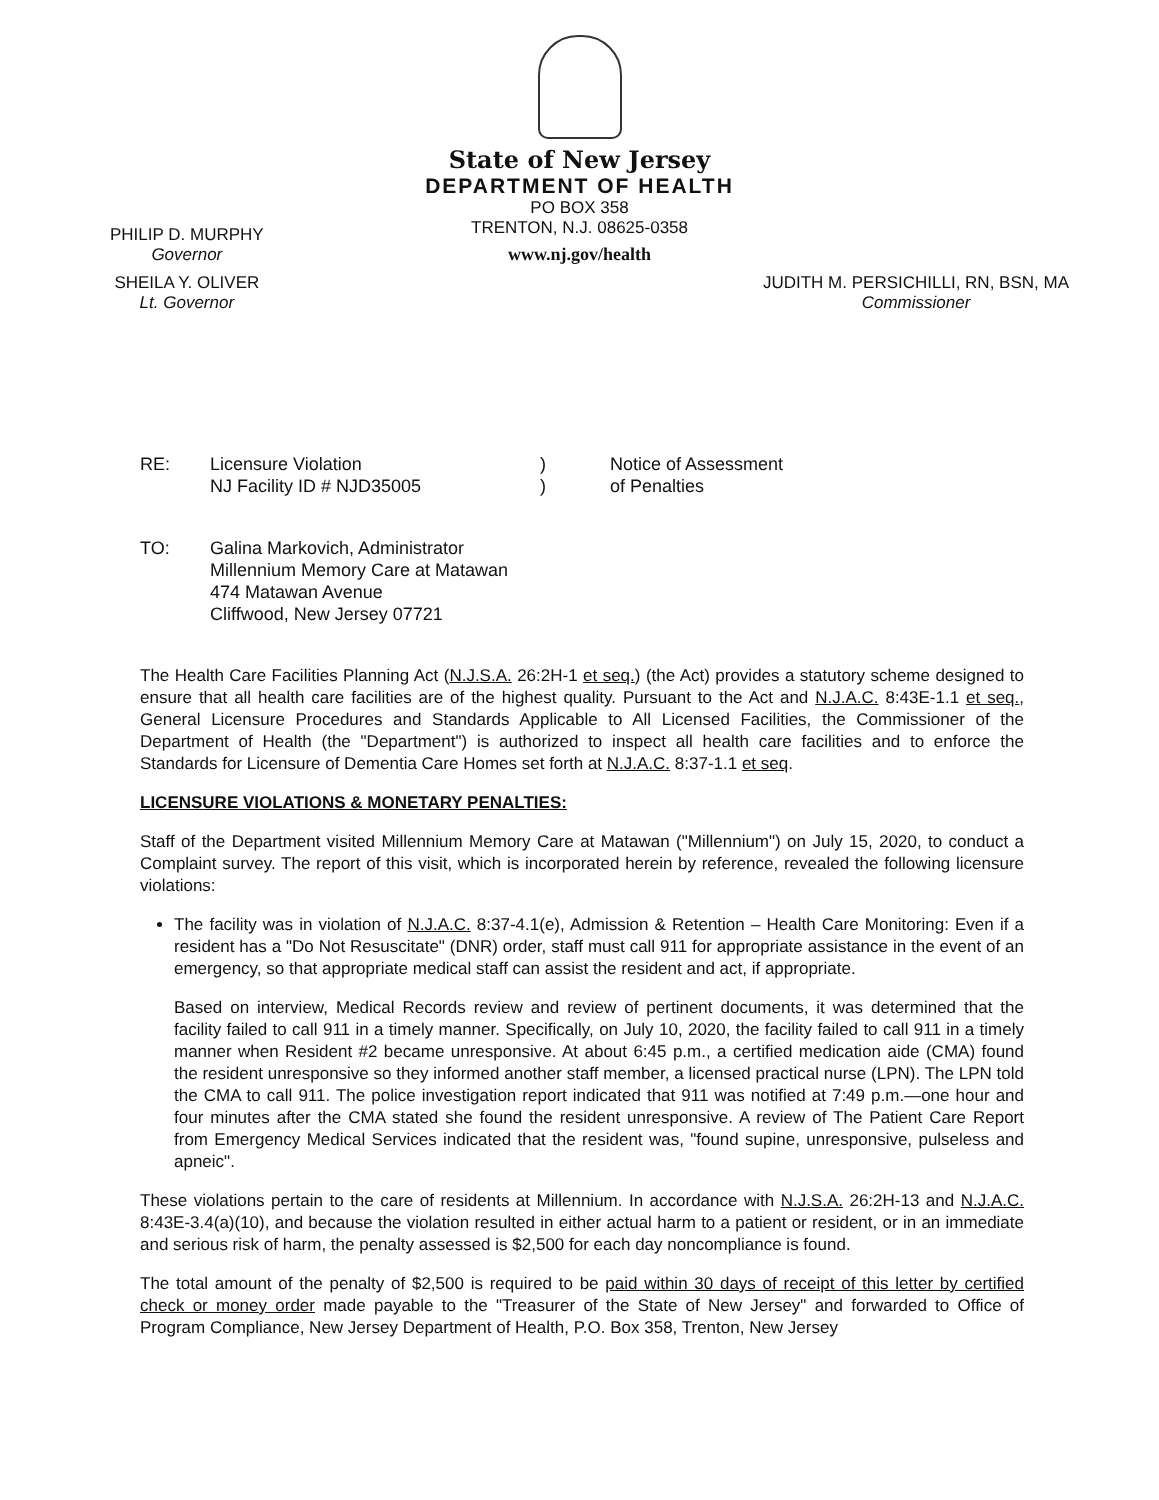State of New Jersey
DEPARTMENT OF HEALTH
PO BOX 358
TRENTON, N.J. 08625-0358
www.nj.gov/health
PHILIP D. MURPHY
Governor
SHEILA Y. OLIVER
Lt. Governor
JUDITH M. PERSICHILLI, RN, BSN, MA
Commissioner
| RE: | Licensure Violation NJ Facility ID # NJD35005 | ) ) | Notice of Assessment of Penalties |
| TO: | Galina Markovich, Administrator Millennium Memory Care at Matawan 474 Matawan Avenue Cliffwood, New Jersey 07721 |
The Health Care Facilities Planning Act (N.J.S.A. 26:2H-1 et seq.) (the Act) provides a statutory scheme designed to ensure that all health care facilities are of the highest quality. Pursuant to the Act and N.J.A.C. 8:43E-1.1 et seq., General Licensure Procedures and Standards Applicable to All Licensed Facilities, the Commissioner of the Department of Health (the "Department") is authorized to inspect all health care facilities and to enforce the Standards for Licensure of Dementia Care Homes set forth at N.J.A.C. 8:37-1.1 et seq.
LICENSURE VIOLATIONS & MONETARY PENALTIES:
Staff of the Department visited Millennium Memory Care at Matawan ("Millennium") on July 15, 2020, to conduct a Complaint survey. The report of this visit, which is incorporated herein by reference, revealed the following licensure violations:
The facility was in violation of N.J.A.C. 8:37-4.1(e), Admission & Retention – Health Care Monitoring: Even if a resident has a "Do Not Resuscitate" (DNR) order, staff must call 911 for appropriate assistance in the event of an emergency, so that appropriate medical staff can assist the resident and act, if appropriate.
Based on interview, Medical Records review and review of pertinent documents, it was determined that the facility failed to call 911 in a timely manner. Specifically, on July 10, 2020, the facility failed to call 911 in a timely manner when Resident #2 became unresponsive. At about 6:45 p.m., a certified medication aide (CMA) found the resident unresponsive so they informed another staff member, a licensed practical nurse (LPN). The LPN told the CMA to call 911. The police investigation report indicated that 911 was notified at 7:49 p.m.—one hour and four minutes after the CMA stated she found the resident unresponsive. A review of The Patient Care Report from Emergency Medical Services indicated that the resident was, "found supine, unresponsive, pulseless and apneic".
These violations pertain to the care of residents at Millennium. In accordance with N.J.S.A. 26:2H-13 and N.J.A.C. 8:43E-3.4(a)(10), and because the violation resulted in either actual harm to a patient or resident, or in an immediate and serious risk of harm, the penalty assessed is $2,500 for each day noncompliance is found.
The total amount of the penalty of $2,500 is required to be paid within 30 days of receipt of this letter by certified check or money order made payable to the "Treasurer of the State of New Jersey" and forwarded to Office of Program Compliance, New Jersey Department of Health, P.O. Box 358, Trenton, New Jersey